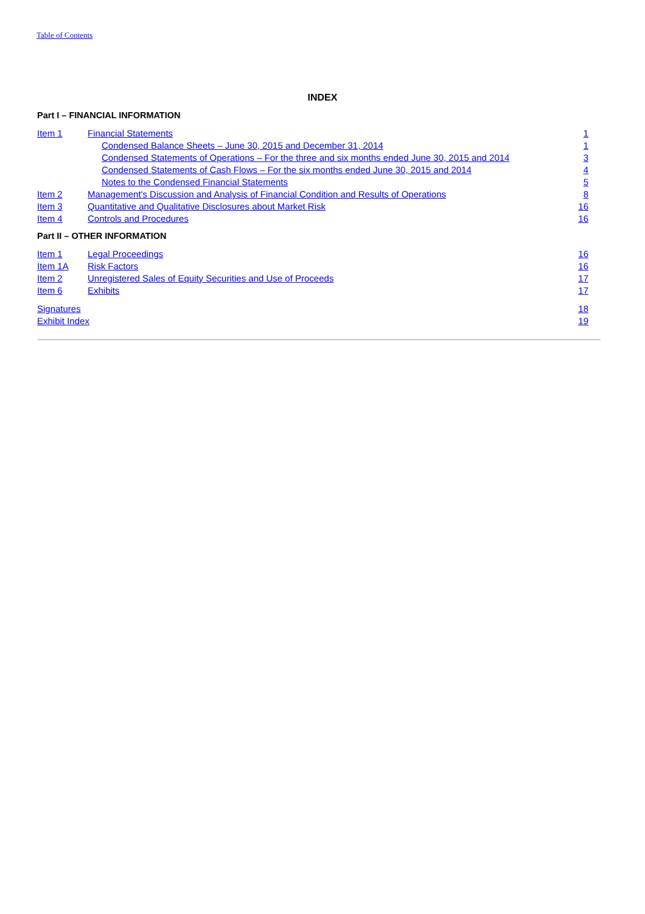Table of Contents
INDEX
Part I – FINANCIAL INFORMATION
| Item 1 | Financial Statements | 1 |
| | Condensed Balance Sheets – June 30, 2015 and December 31, 2014 | 1 |
| | Condensed Statements of Operations – For the three and six months ended June 30, 2015 and 2014 | 3 |
| | Condensed Statements of Cash Flows – For the six months ended June 30, 2015 and 2014 | 4 |
| | Notes to the Condensed Financial Statements | 5 |
| Item 2 | Management's Discussion and Analysis of Financial Condition and Results of Operations | 8 |
| Item 3 | Quantitative and Qualitative Disclosures about Market Risk | 16 |
| Item 4 | Controls and Procedures | 16 |
Part II – OTHER INFORMATION
| Item 1 | Legal Proceedings | 16 |
| Item 1A | Risk Factors | 16 |
| Item 2 | Unregistered Sales of Equity Securities and Use of Proceeds | 17 |
| Item 6 | Exhibits | 17 |
| Signatures | 18 |
| Exhibit Index | 19 |